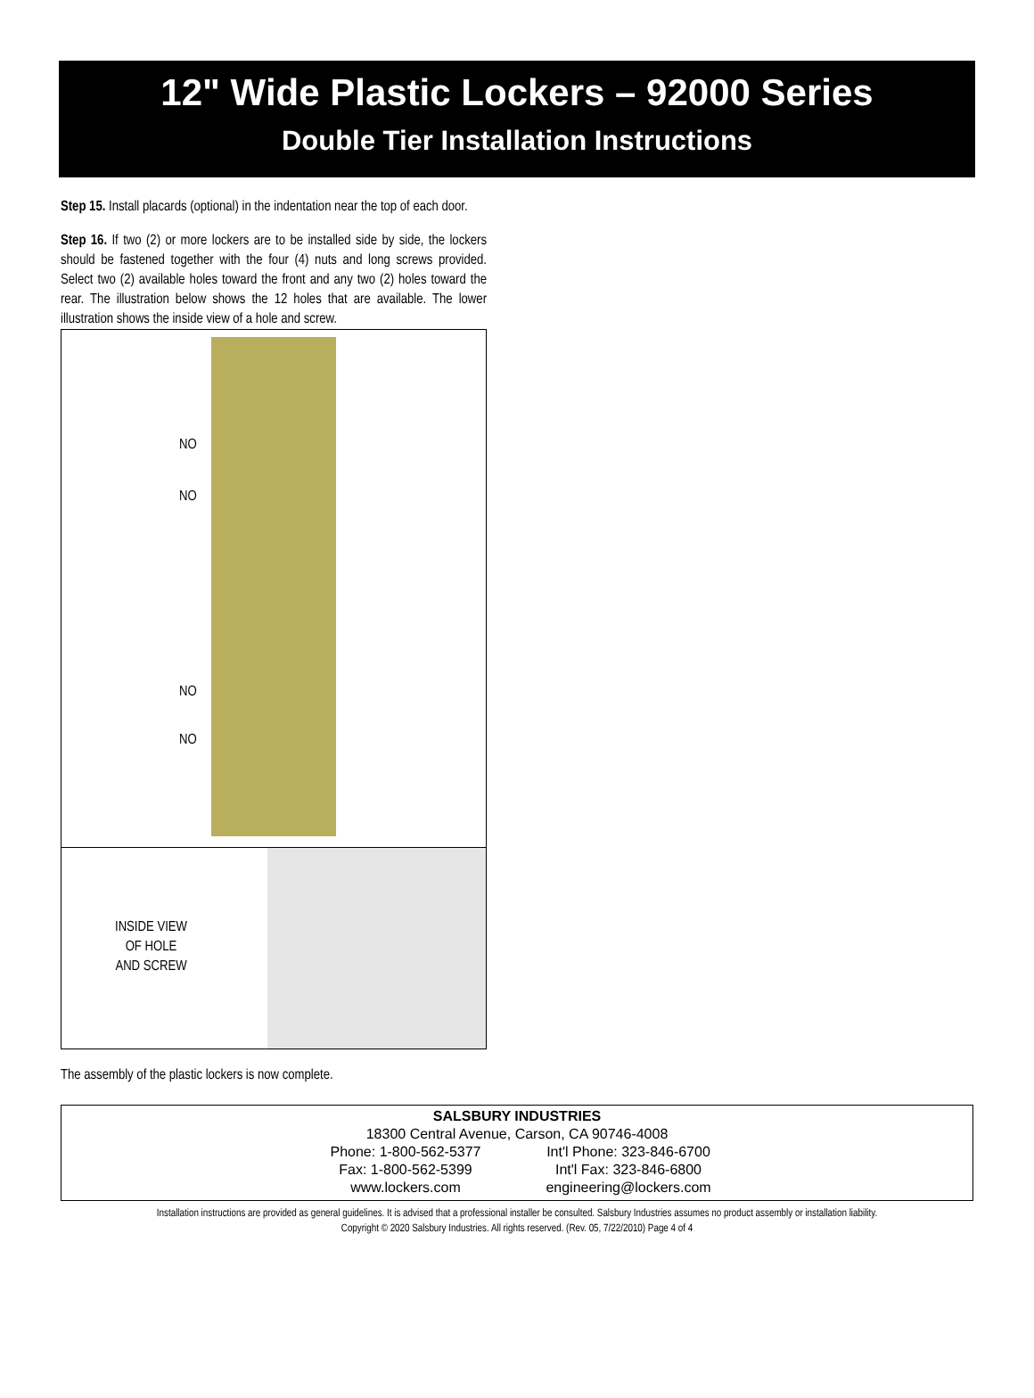12" Wide Plastic Lockers – 92000 Series
Double Tier Installation Instructions
Step 15. Install placards (optional) in the indentation near the top of each door.
Step 16. If two (2) or more lockers are to be installed side by side, the lockers should be fastened together with the four (4) nuts and long screws provided. Select two (2) available holes toward the front and any two (2) holes toward the rear. The illustration below shows the 12 holes that are available. The lower illustration shows the inside view of a hole and screw.
NO
NO
NO
NO
INSIDE VIEW
OF HOLE
AND SCREW
The assembly of the plastic lockers is now complete.
SALSBURY INDUSTRIES
18300 Central Avenue, Carson, CA 90746-4008
Phone: 1-800-562-5377
Int'l Phone: 323-846-6700
Fax: 1-800-562-5399 Int'l Fax: 323-846-6800
www.lockers.com engineering@lockers.com
Installation instructions are provided as general guidelines. It is advised that a professional installer be consulted. Salsbury Industries assumes no product assembly or installation liability.
Copyright © 2020 Salsbury Industries. All rights reserved. (Rev. 05, 7/22/2010) Page 4 of 4